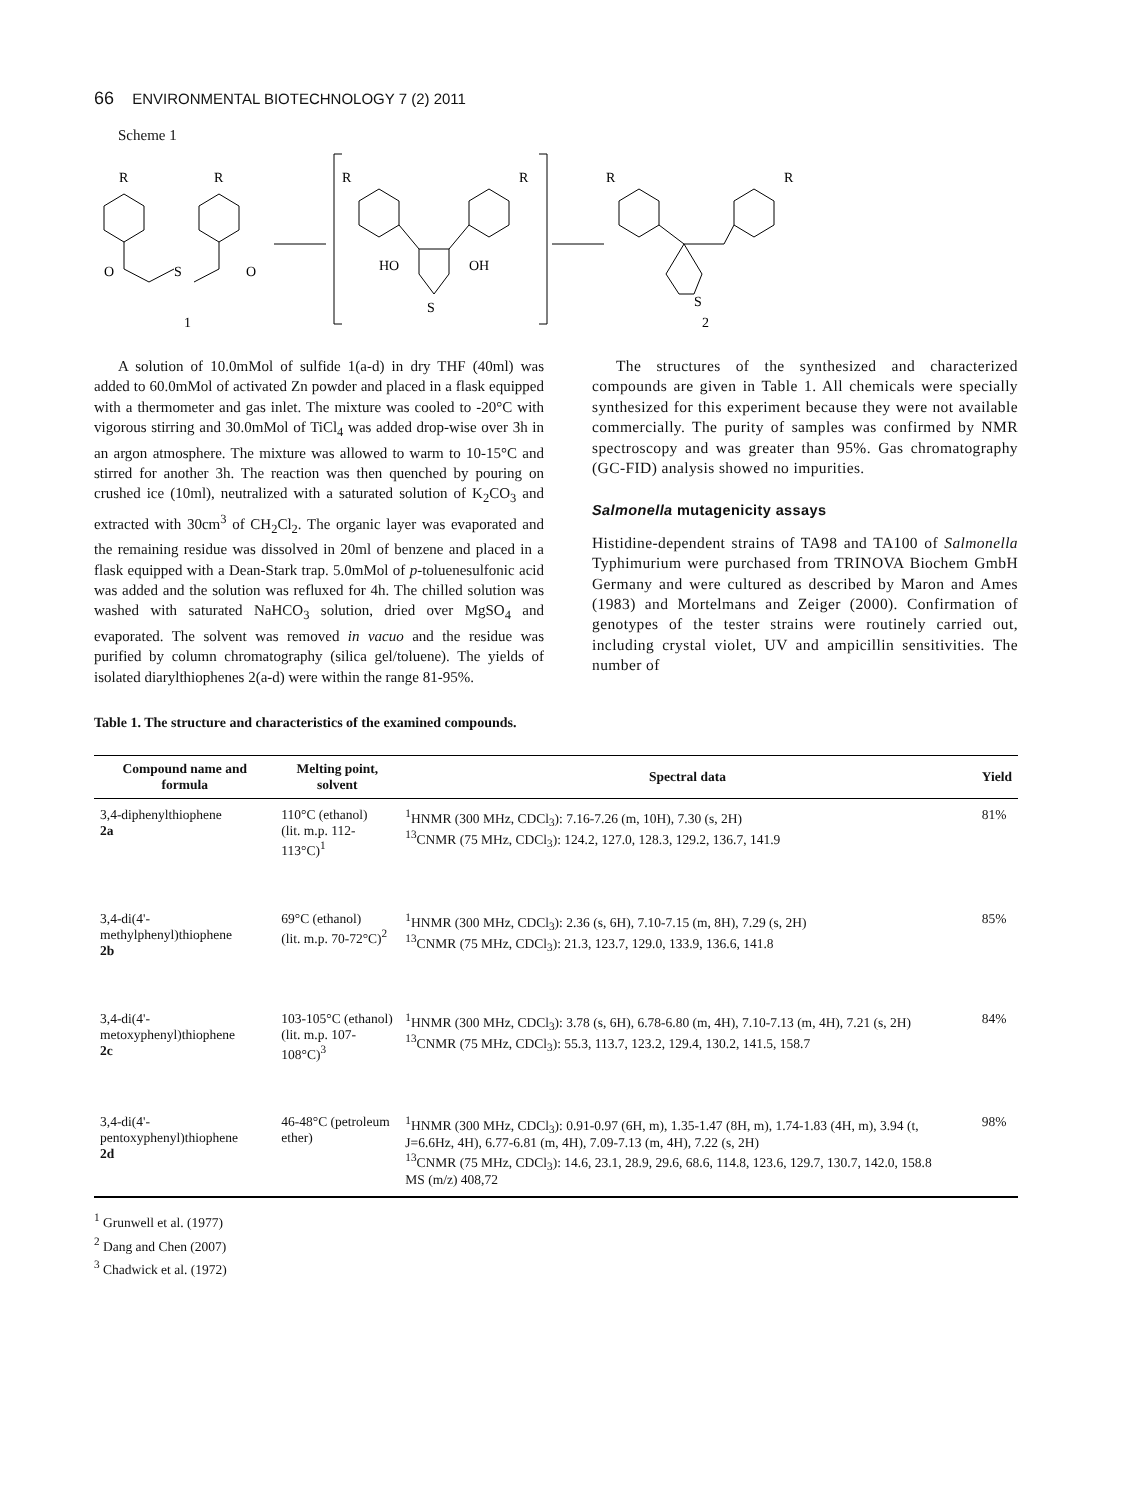66 ENVIRONMENTAL BIOTECHNOLOGY 7 (2) 2011
Scheme 1
R
R
O
O
S
1
R
R
HO
OH
S
R
R
S
2
A solution of 10.0mMol of sulfide 1(a-d) in dry THF (40ml) was added to 60.0mMol of activated Zn powder and placed in a flask equipped with a thermometer and gas inlet. The mixture was cooled to -20°C with vigorous stirring and 30.0mMol of TiCl<sub>4</sub> was added drop-wise over 3h in an argon atmosphere. The mixture was allowed to warm to 10-15°C and stirred for another 3h. The reaction was then quenched by pouring on crushed ice (10ml), neutralized with a saturated solution of K<sub>2</sub>CO<sub>3</sub> and extracted with 30cm<sup>3</sup> of CH<sub>2</sub>Cl<sub>2</sub>. The organic layer was evaporated and the remaining residue was dissolved in 20ml of benzene and placed in a flask equipped with a Dean-Stark trap. 5.0mMol of p-toluenesulfonic acid was added and the solution was refluxed for 4h. The chilled solution was washed with saturated NaHCO<sub>3</sub> solution, dried over MgSO<sub>4</sub> and evaporated. The solvent was removed in vacuo and the residue was purified by column chromatography (silica gel/toluene). The yields of isolated diarylthiophenes 2(a-d) were within the range 81-95%.
The structures of the synthesized and characterized compounds are given in Table 1. All chemicals were specially synthesized for this experiment because they were not available commercially. The purity of samples was confirmed by NMR spectroscopy and was greater than 95%. Gas chromatography (GC-FID) analysis showed no impurities.
Salmonella mutagenicity assays
Histidine-dependent strains of TA98 and TA100 of Salmonella Typhimurium were purchased from TRINOVA Biochem GmbH Germany and were cultured as described by Maron and Ames (1983) and Mortelmans and Zeiger (2000). Confirmation of genotypes of the tester strains were routinely carried out, including crystal violet, UV and ampicillin sensitivities. The number of
Table 1. The structure and characteristics of the examined compounds.
| Compound name and formula | Melting point, solvent | Spectral data | Yield |
| --- | --- | --- | --- |
| 3,4-diphenylthiophene 2a | 110°C (ethanol) (lit. m.p. 112-113°C)<sup>1</sup> | <sup>1</sup>HNMR (300 MHz, CDCl<sub>3</sub>): 7.16-7.26 (m, 10H), 7.30 (s, 2H) <sup>13</sup>CNMR (75 MHz, CDCl<sub>3</sub>): 124.2, 127.0, 128.3, 129.2, 136.7, 141.9 | 81% |
| 3,4-di(4'-methylphenyl)thiophene 2b | 69°C (ethanol) (lit. m.p. 70-72°C)<sup>2</sup> | <sup>1</sup>HNMR (300 MHz, CDCl<sub>3</sub>): 2.36 (s, 6H), 7.10-7.15 (m, 8H), 7.29 (s, 2H) <sup>13</sup>CNMR (75 MHz, CDCl<sub>3</sub>): 21.3, 123.7, 129.0, 133.9, 136.6, 141.8 | 85% |
| 3,4-di(4'-metoxyphenyl)thiophene 2c | 103-105°C (ethanol) (lit. m.p. 107-108°C)<sup>3</sup> | <sup>1</sup>HNMR (300 MHz, CDCl<sub>3</sub>): 3.78 (s, 6H), 6.78-6.80 (m, 4H), 7.10-7.13 (m, 4H), 7.21 (s, 2H) <sup>13</sup>CNMR (75 MHz, CDCl<sub>3</sub>): 55.3, 113.7, 123.2, 129.4, 130.2, 141.5, 158.7 | 84% |
| 3,4-di(4'-pentoxyphenyl)thiophene 2d | 46-48°C (petroleum ether) | <sup>1</sup>HNMR (300 MHz, CDCl<sub>3</sub>): 0.91-0.97 (6H, m), 1.35-1.47 (8H, m), 1.74-1.83 (4H, m), 3.94 (t, J=6.6Hz, 4H), 6.77-6.81 (m, 4H), 7.09-7.13 (m, 4H), 7.22 (s, 2H) <sup>13</sup>CNMR (75 MHz, CDCl<sub>3</sub>): 14.6, 23.1, 28.9, 29.6, 68.6, 114.8, 123.6, 129.7, 130.7, 142.0, 158.8 MS (m/z) 408,72 | 98% |
<sup>1</sup> Grunwell et al. (1977)
<sup>2</sup> Dang and Chen (2007)
<sup>3</sup> Chadwick et al. (1972)